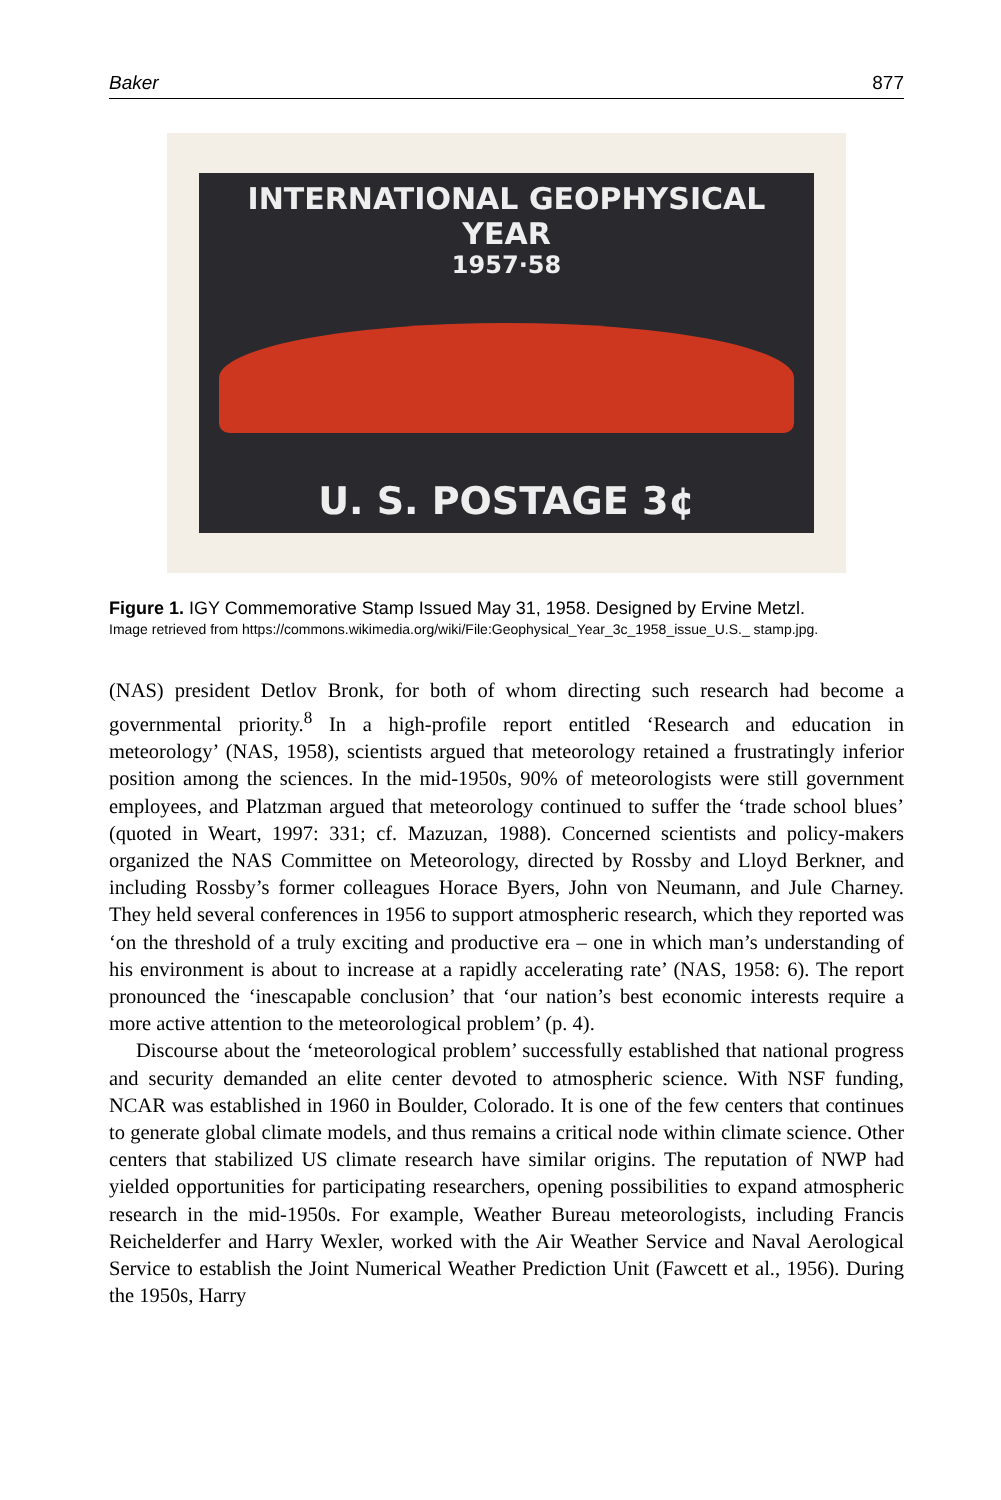Baker 877
INTERNATIONAL GEOPHYSICAL YEAR
1957·58
U. S. POSTAGE 3¢
Figure 1. IGY Commemorative Stamp Issued May 31, 1958. Designed by Ervine Metzl.
Image retrieved from https://commons.wikimedia.org/wiki/File:Geophysical_Year_3c_1958_issue_U.S._ stamp.jpg.
(NAS) president Detlov Bronk, for both of whom directing such research had become a governmental priority.<sup>8</sup> In a high-profile report entitled ‘Research and education in meteorology’ (NAS, 1958), scientists argued that meteorology retained a frustratingly inferior position among the sciences. In the mid-1950s, 90% of meteorologists were still government employees, and Platzman argued that meteorology continued to suffer the ‘trade school blues’ (quoted in Weart, 1997: 331; cf. Mazuzan, 1988). Concerned scientists and policy-makers organized the NAS Committee on Meteorology, directed by Rossby and Lloyd Berkner, and including Rossby’s former colleagues Horace Byers, John von Neumann, and Jule Charney. They held several conferences in 1956 to support atmospheric research, which they reported was ‘on the threshold of a truly exciting and productive era – one in which man’s understanding of his environment is about to increase at a rapidly accelerating rate’ (NAS, 1958: 6). The report pronounced the ‘inescapable conclusion’ that ‘our nation’s best economic interests require a more active attention to the meteorological problem’ (p. 4).
Discourse about the ‘meteorological problem’ successfully established that national progress and security demanded an elite center devoted to atmospheric science. With NSF funding, NCAR was established in 1960 in Boulder, Colorado. It is one of the few centers that continues to generate global climate models, and thus remains a critical node within climate science. Other centers that stabilized US climate research have similar origins. The reputation of NWP had yielded opportunities for participating researchers, opening possibilities to expand atmospheric research in the mid-1950s. For example, Weather Bureau meteorologists, including Francis Reichelderfer and Harry Wexler, worked with the Air Weather Service and Naval Aerological Service to establish the Joint Numerical Weather Prediction Unit (Fawcett et al., 1956). During the 1950s, Harry